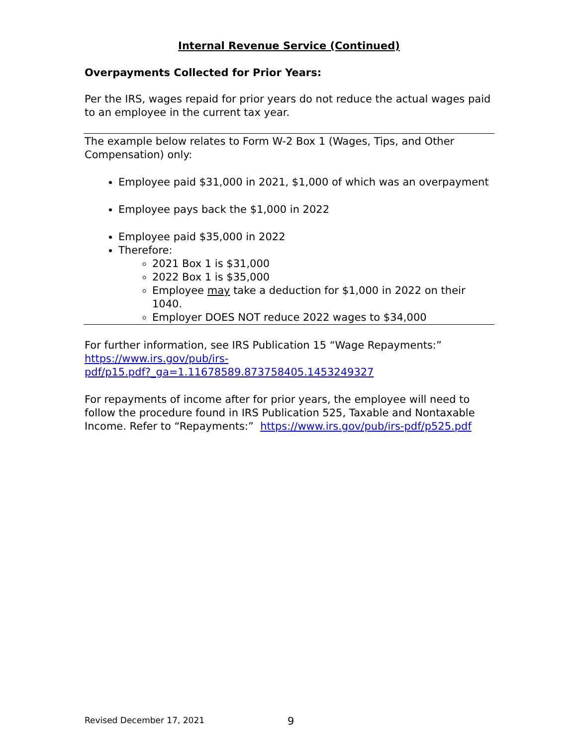Internal Revenue Service (Continued)
Overpayments Collected for Prior Years:
Per the IRS, wages repaid for prior years do not reduce the actual wages paid to an employee in the current tax year.
The example below relates to Form W-2 Box 1 (Wages, Tips, and Other Compensation) only:
Employee paid $31,000 in 2021, $1,000 of which was an overpayment
Employee pays back the $1,000 in 2022
Employee paid $35,000 in 2022
Therefore:
2021 Box 1 is $31,000
2022 Box 1 is $35,000
Employee may take a deduction for $1,000 in 2022 on their 1040.
Employer DOES NOT reduce 2022 wages to $34,000
For further information, see IRS Publication 15 “Wage Repayments:”
https://www.irs.gov/pub/irs-
pdf/p15.pdf?_ga=1.11678589.873758405.1453249327
For repayments of income after for prior years, the employee will need to follow the procedure found in IRS Publication 525, Taxable and Nontaxable Income. Refer to “Repayments:” https://www.irs.gov/pub/irs-pdf/p525.pdf
Revised December 17, 2021 9